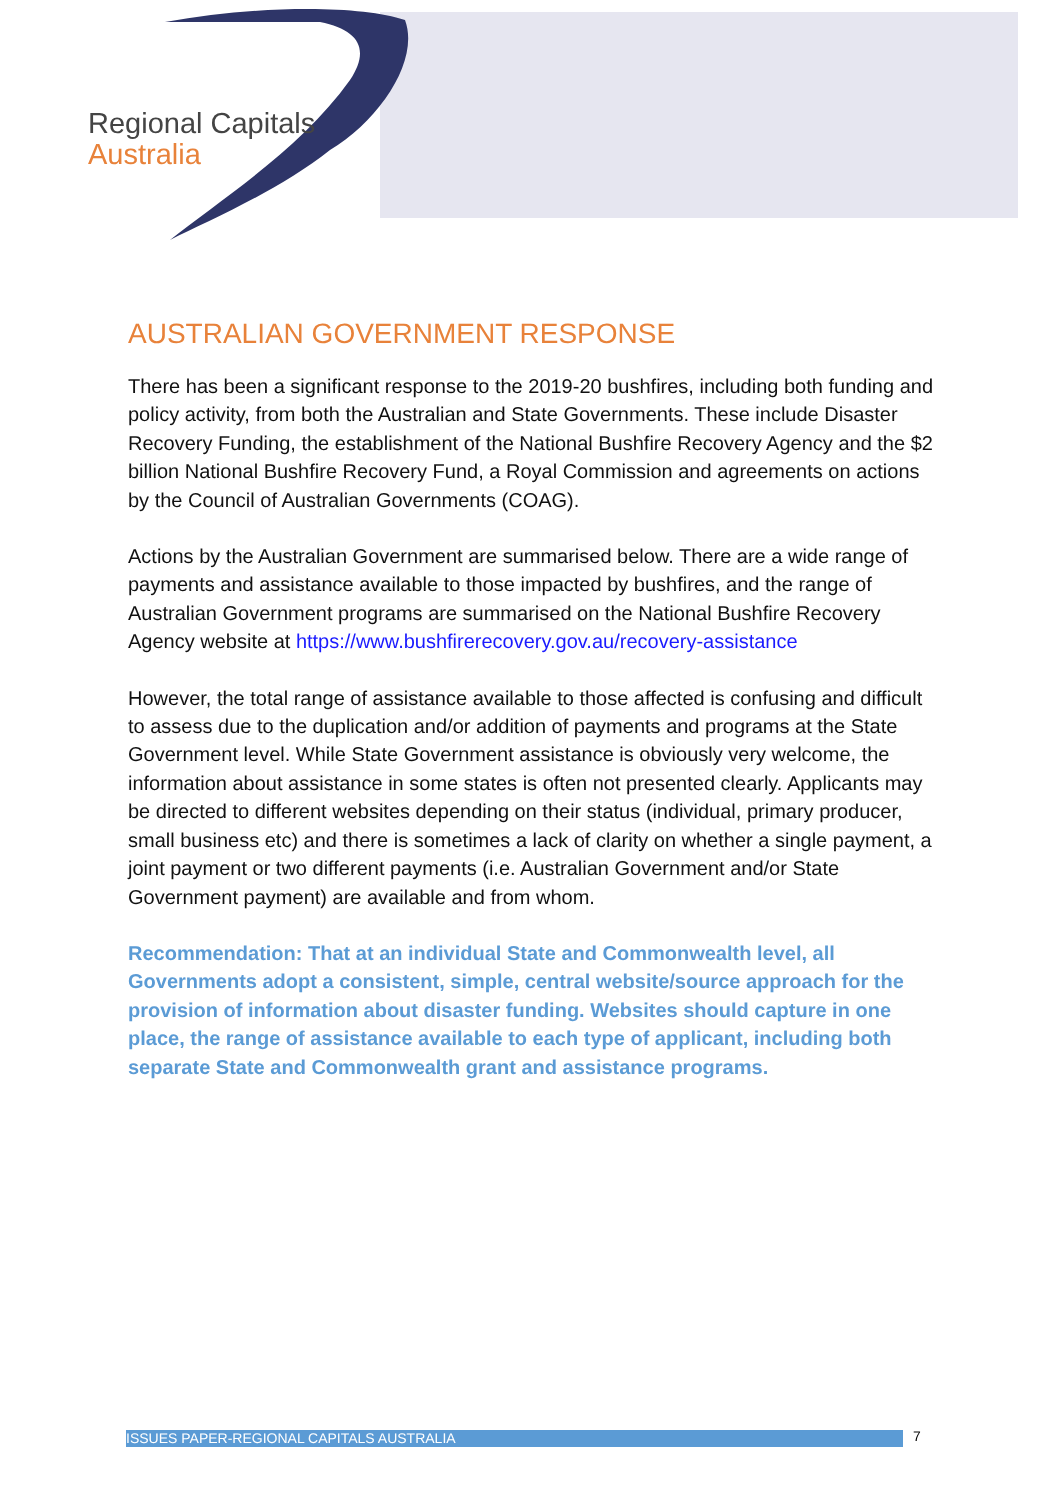Regional Capitals
Australia
AUSTRALIAN GOVERNMENT RESPONSE
There has been a significant response to the 2019-20 bushfires, including both funding and policy activity, from both the Australian and State Governments. These include Disaster Recovery Funding, the establishment of the National Bushfire Recovery Agency and the $2 billion National Bushfire Recovery Fund, a Royal Commission and agreements on actions by the Council of Australian Governments (COAG).
Actions by the Australian Government are summarised below. There are a wide range of payments and assistance available to those impacted by bushfires, and the range of Australian Government programs are summarised on the National Bushfire Recovery Agency website at https://www.bushfirerecovery.gov.au/recovery-assistance
However, the total range of assistance available to those affected is confusing and difficult to assess due to the duplication and/or addition of payments and programs at the State Government level. While State Government assistance is obviously very welcome, the information about assistance in some states is often not presented clearly. Applicants may be directed to different websites depending on their status (individual, primary producer, small business etc) and there is sometimes a lack of clarity on whether a single payment, a joint payment or two different payments (i.e. Australian Government and/or State Government payment) are available and from whom.
Recommendation: That at an individual State and Commonwealth level, all Governments adopt a consistent, simple, central website/source approach for the provision of information about disaster funding. Websites should capture in one place, the range of assistance available to each type of applicant, including both separate State and Commonwealth grant and assistance programs.
ISSUES PAPER-REGIONAL CAPITALS AUSTRALIA 7